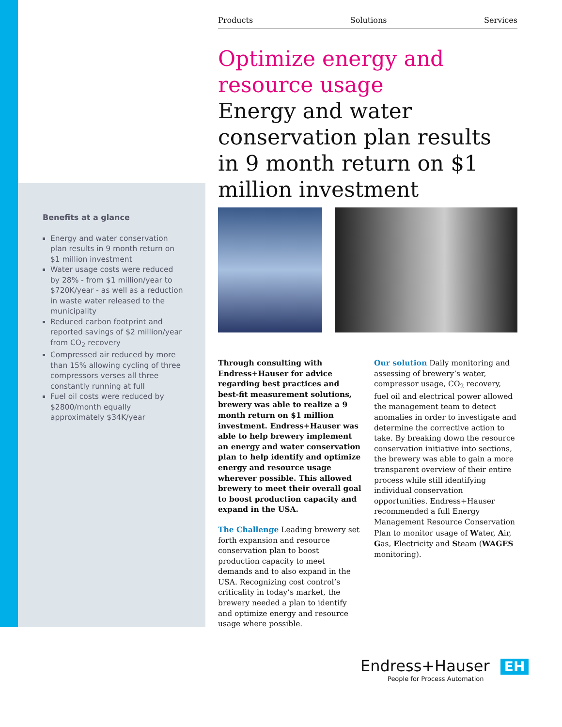Products Solutions Services
Optimize energy and
resource usage
Energy and water conservation plan results in 9 month return on $1 million investment
Through consulting with Endress+Hauser for advice regarding best practices and best-fit measurement solutions, brewery was able to realize a 9 month return on $1 million investment. Endress+Hauser was able to help brewery implement an energy and water conservation plan to help identify and optimize energy and resource usage wherever possible. This allowed brewery to meet their overall goal to boost production capacity and expand in the USA.
The Challenge Leading brewery set forth expansion and resource conservation plan to boost production capacity to meet demands and to also expand in the USA. Recognizing cost control’s criticality in today’s market, the brewery needed a plan to identify and optimize energy and resource usage where possible.
Our solution Daily monitoring and assessing of brewery’s water, compressor usage, CO<sub>2</sub> recovery, fuel oil and electrical power allowed the management team to detect anomalies in order to investigate and determine the corrective action to take. By breaking down the resource conservation initiative into sections, the brewery was able to gain a more transparent overview of their entire process while still identifying individual conservation opportunities. Endress+Hauser recommended a full Energy Management Resource Conservation Plan to monitor usage of Water, Air, Gas, Electricity and Steam (WAGES monitoring).
Benefits at a glance
Energy and water conservation plan results in 9 month return on $1 million investment
Water usage costs were reduced by 28% - from $1 million/year to $720K/year - as well as a reduction in waste water released to the municipality
Reduced carbon footprint and reported savings of $2 million/year from CO<sub>2</sub> recovery
Compressed air reduced by more than 15% allowing cycling of three compressors verses all three constantly running at full
Fuel oil costs were reduced by $2800/month equally approximately $34K/year
Endress+Hauser EH
People for Process Automation